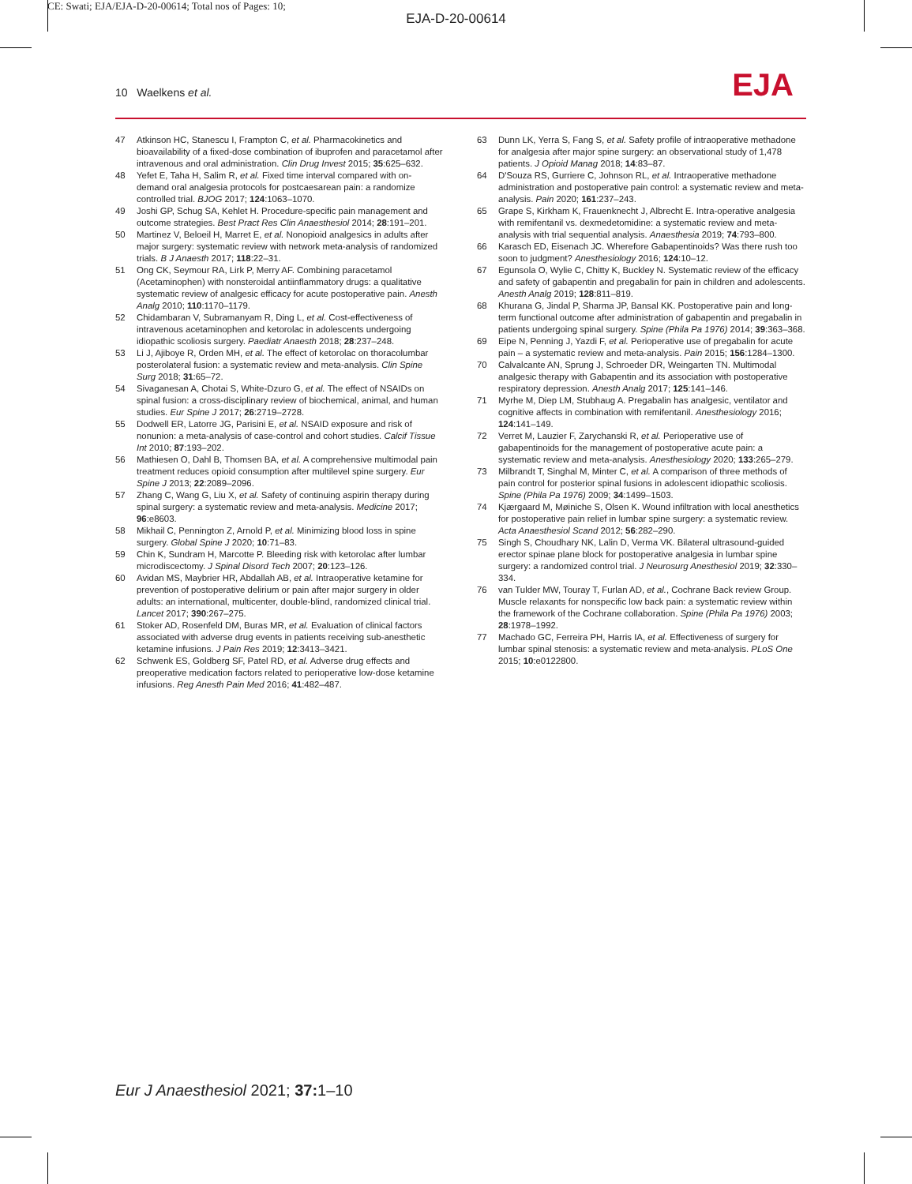CE: Swati; EJA/EJA-D-20-00614; Total nos of Pages: 10;
EJA-D-20-00614
10 Waelkens et al. EJA
47 Atkinson HC, Stanescu I, Frampton C, et al. Pharmacokinetics and bioavailability of a fixed-dose combination of ibuprofen and paracetamol after intravenous and oral administration. Clin Drug Invest 2015; 35:625–632.
48 Yefet E, Taha H, Salim R, et al. Fixed time interval compared with on-demand oral analgesia protocols for postcaesarean pain: a randomize controlled trial. BJOG 2017; 124:1063–1070.
49 Joshi GP, Schug SA, Kehlet H. Procedure-specific pain management and outcome strategies. Best Pract Res Clin Anaesthesiol 2014; 28:191–201.
50 Martinez V, Beloeil H, Marret E, et al. Nonopioid analgesics in adults after major surgery: systematic review with network meta-analysis of randomized trials. B J Anaesth 2017; 118:22–31.
51 Ong CK, Seymour RA, Lirk P, Merry AF. Combining paracetamol (Acetaminophen) with nonsteroidal antiinflammatory drugs: a qualitative systematic review of analgesic efficacy for acute postoperative pain. Anesth Analg 2010; 110:1170–1179.
52 Chidambaran V, Subramanyam R, Ding L, et al. Cost-effectiveness of intravenous acetaminophen and ketorolac in adolescents undergoing idiopathic scoliosis surgery. Paediatr Anaesth 2018; 28:237–248.
53 Li J, Ajiboye R, Orden MH, et al. The effect of ketorolac on thoracolumbar posterolateral fusion: a systematic review and meta-analysis. Clin Spine Surg 2018; 31:65–72.
54 Sivaganesan A, Chotai S, White-Dzuro G, et al. The effect of NSAIDs on spinal fusion: a cross-disciplinary review of biochemical, animal, and human studies. Eur Spine J 2017; 26:2719–2728.
55 Dodwell ER, Latorre JG, Parisini E, et al. NSAID exposure and risk of nonunion: a meta-analysis of case-control and cohort studies. Calcif Tissue Int 2010; 87:193–202.
56 Mathiesen O, Dahl B, Thomsen BA, et al. A comprehensive multimodal pain treatment reduces opioid consumption after multilevel spine surgery. Eur Spine J 2013; 22:2089–2096.
57 Zhang C, Wang G, Liu X, et al. Safety of continuing aspirin therapy during spinal surgery: a systematic review and meta-analysis. Medicine 2017; 96:e8603.
58 Mikhail C, Pennington Z, Arnold P, et al. Minimizing blood loss in spine surgery. Global Spine J 2020; 10:71–83.
59 Chin K, Sundram H, Marcotte P. Bleeding risk with ketorolac after lumbar microdiscectomy. J Spinal Disord Tech 2007; 20:123–126.
60 Avidan MS, Maybrier HR, Abdallah AB, et al. Intraoperative ketamine for prevention of postoperative delirium or pain after major surgery in older adults: an international, multicenter, double-blind, randomized clinical trial. Lancet 2017; 390:267–275.
61 Stoker AD, Rosenfeld DM, Buras MR, et al. Evaluation of clinical factors associated with adverse drug events in patients receiving sub-anesthetic ketamine infusions. J Pain Res 2019; 12:3413–3421.
62 Schwenk ES, Goldberg SF, Patel RD, et al. Adverse drug effects and preoperative medication factors related to perioperative low-dose ketamine infusions. Reg Anesth Pain Med 2016; 41:482–487.
63 Dunn LK, Yerra S, Fang S, et al. Safety profile of intraoperative methadone for analgesia after major spine surgery: an observational study of 1,478 patients. J Opioid Manag 2018; 14:83–87.
64 D'Souza RS, Gurriere C, Johnson RL, et al. Intraoperative methadone administration and postoperative pain control: a systematic review and meta-analysis. Pain 2020; 161:237–243.
65 Grape S, Kirkham K, Frauenknecht J, Albrecht E. Intra-operative analgesia with remifentanil vs. dexmedetomidine: a systematic review and meta-analysis with trial sequential analysis. Anaesthesia 2019; 74:793–800.
66 Karasch ED, Eisenach JC. Wherefore Gabapentinoids? Was there rush too soon to judgment? Anesthesiology 2016; 124:10–12.
67 Egunsola O, Wylie C, Chitty K, Buckley N. Systematic review of the efficacy and safety of gabapentin and pregabalin for pain in children and adolescents. Anesth Analg 2019; 128:811–819.
68 Khurana G, Jindal P, Sharma JP, Bansal KK. Postoperative pain and long-term functional outcome after administration of gabapentin and pregabalin in patients undergoing spinal surgery. Spine (Phila Pa 1976) 2014; 39:363–368.
69 Eipe N, Penning J, Yazdi F, et al. Perioperative use of pregabalin for acute pain – a systematic review and meta-analysis. Pain 2015; 156:1284–1300.
70 Calvalcante AN, Sprung J, Schroeder DR, Weingarten TN. Multimodal analgesic therapy with Gabapentin and its association with postoperative respiratory depression. Anesth Analg 2017; 125:141–146.
71 Myrhe M, Diep LM, Stubhaug A. Pregabalin has analgesic, ventilator and cognitive affects in combination with remifentanil. Anesthesiology 2016; 124:141–149.
72 Verret M, Lauzier F, Zarychanski R, et al. Perioperative use of gabapentinoids for the management of postoperative acute pain: a systematic review and meta-analysis. Anesthesiology 2020; 133:265–279.
73 Milbrandt T, Singhal M, Minter C, et al. A comparison of three methods of pain control for posterior spinal fusions in adolescent idiopathic scoliosis. Spine (Phila Pa 1976) 2009; 34:1499–1503.
74 Kjærgaard M, Møiniche S, Olsen K. Wound infiltration with local anesthetics for postoperative pain relief in lumbar spine surgery: a systematic review. Acta Anaesthesiol Scand 2012; 56:282–290.
75 Singh S, Choudhary NK, Lalin D, Verma VK. Bilateral ultrasound-guided erector spinae plane block for postoperative analgesia in lumbar spine surgery: a randomized control trial. J Neurosurg Anesthesiol 2019; 32:330–334.
76 van Tulder MW, Touray T, Furlan AD, et al., Cochrane Back review Group. Muscle relaxants for nonspecific low back pain: a systematic review within the framework of the Cochrane collaboration. Spine (Phila Pa 1976) 2003; 28:1978–1992.
77 Machado GC, Ferreira PH, Harris IA, et al. Effectiveness of surgery for lumbar spinal stenosis: a systematic review and meta-analysis. PLoS One 2015; 10:e0122800.
Eur J Anaesthesiol 2021; 37: 1–10